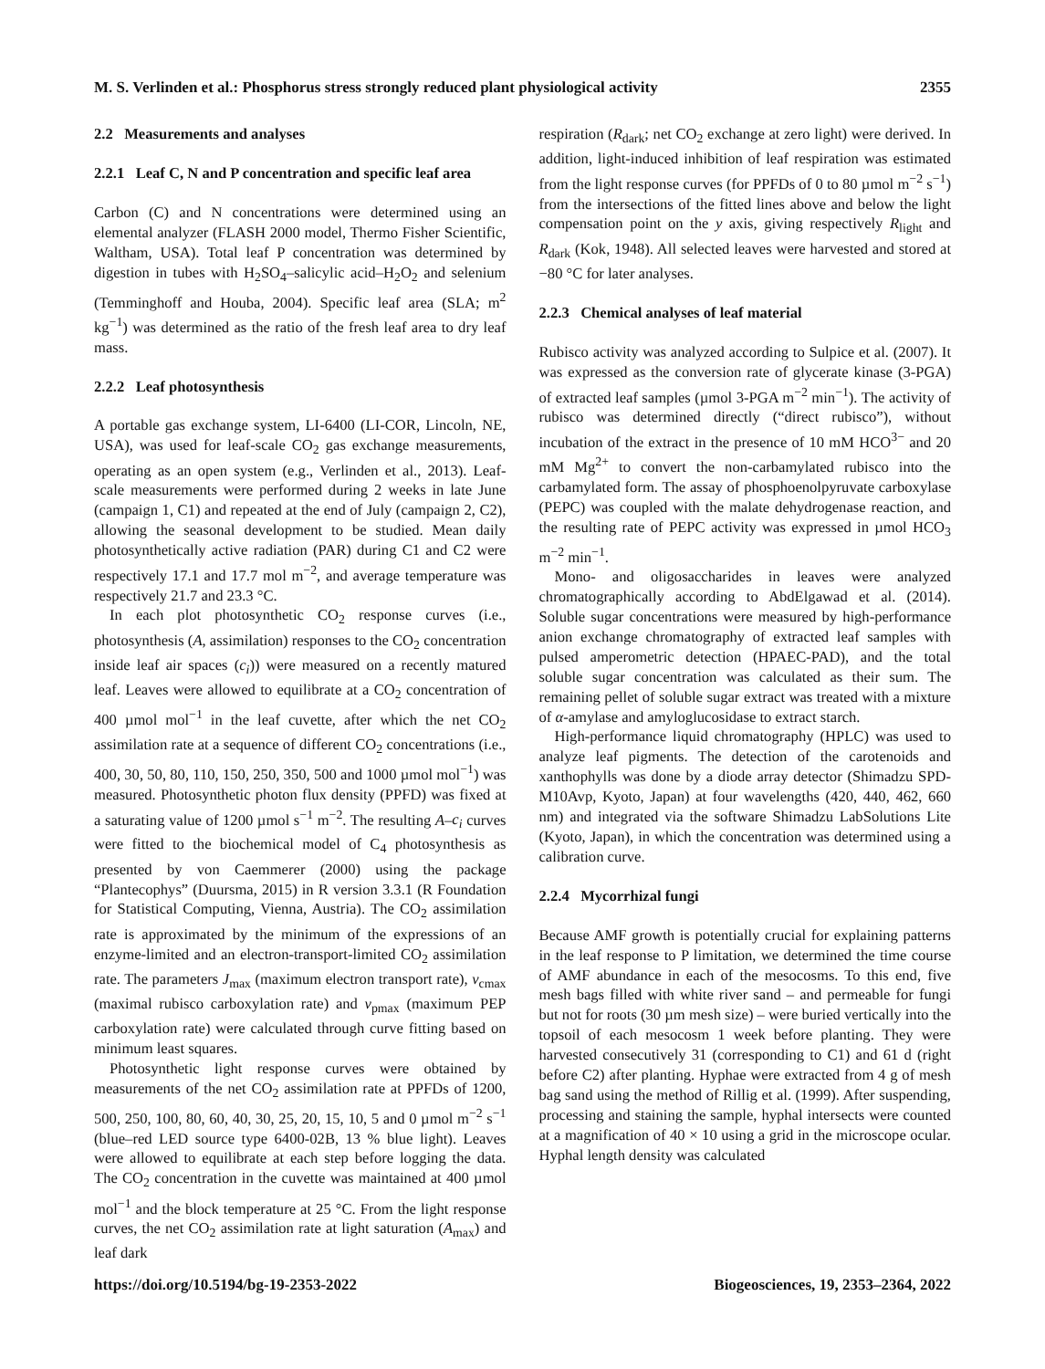M. S. Verlinden et al.: Phosphorus stress strongly reduced plant physiological activity 2355
2.2 Measurements and analyses
2.2.1 Leaf C, N and P concentration and specific leaf area
Carbon (C) and N concentrations were determined using an elemental analyzer (FLASH 2000 model, Thermo Fisher Scientific, Waltham, USA). Total leaf P concentration was determined by digestion in tubes with H<sub>2</sub>SO<sub>4</sub>–salicylic acid–H<sub>2</sub>O<sub>2</sub> and selenium (Temminghoff and Houba, 2004). Specific leaf area (SLA; m<sup>2</sup> kg<sup>−1</sup>) was determined as the ratio of the fresh leaf area to dry leaf mass.
2.2.2 Leaf photosynthesis
A portable gas exchange system, LI-6400 (LI-COR, Lincoln, NE, USA), was used for leaf-scale CO<sub>2</sub> gas exchange measurements, operating as an open system (e.g., Verlinden et al., 2013). Leaf-scale measurements were performed during 2 weeks in late June (campaign 1, C1) and repeated at the end of July (campaign 2, C2), allowing the seasonal development to be studied. Mean daily photosynthetically active radiation (PAR) during C1 and C2 were respectively 17.1 and 17.7 mol m<sup>−2</sup>, and average temperature was respectively 21.7 and 23.3 °C.
In each plot photosynthetic CO<sub>2</sub> response curves (i.e., photosynthesis (A, assimilation) responses to the CO<sub>2</sub> concentration inside leaf air spaces (c<sub>i</sub>)) were measured on a recently matured leaf. Leaves were allowed to equilibrate at a CO<sub>2</sub> concentration of 400 µmol mol<sup>−1</sup> in the leaf cuvette, after which the net CO<sub>2</sub> assimilation rate at a sequence of different CO<sub>2</sub> concentrations (i.e., 400, 30, 50, 80, 110, 150, 250, 350, 500 and 1000 µmol mol<sup>−1</sup>) was measured. Photosynthetic photon flux density (PPFD) was fixed at a saturating value of 1200 µmol s<sup>−1</sup> m<sup>−2</sup>. The resulting A–c<sub>i</sub> curves were fitted to the biochemical model of C<sub>4</sub> photosynthesis as presented by von Caemmerer (2000) using the package “Plantecophys” (Duursma, 2015) in R version 3.3.1 (R Foundation for Statistical Computing, Vienna, Austria). The CO<sub>2</sub> assimilation rate is approximated by the minimum of the expressions of an enzyme-limited and an electron-transport-limited CO<sub>2</sub> assimilation rate. The parameters J<sub>max</sub> (maximum electron transport rate), v<sub>cmax</sub> (maximal rubisco carboxylation rate) and v<sub>pmax</sub> (maximum PEP carboxylation rate) were calculated through curve fitting based on minimum least squares.
Photosynthetic light response curves were obtained by measurements of the net CO<sub>2</sub> assimilation rate at PPFDs of 1200, 500, 250, 100, 80, 60, 40, 30, 25, 20, 15, 10, 5 and 0 µmol m<sup>−2</sup> s<sup>−1</sup> (blue–red LED source type 6400-02B, 13 % blue light). Leaves were allowed to equilibrate at each step before logging the data. The CO<sub>2</sub> concentration in the cuvette was maintained at 400 µmol mol<sup>−1</sup> and the block temperature at 25 °C. From the light response curves, the net CO<sub>2</sub> assimilation rate at light saturation (A<sub>max</sub>) and leaf dark
respiration (R<sub>dark</sub>; net CO<sub>2</sub> exchange at zero light) were derived. In addition, light-induced inhibition of leaf respiration was estimated from the light response curves (for PPFDs of 0 to 80 µmol m<sup>−2</sup> s<sup>−1</sup>) from the intersections of the fitted lines above and below the light compensation point on the y axis, giving respectively R<sub>light</sub> and R<sub>dark</sub> (Kok, 1948). All selected leaves were harvested and stored at −80 °C for later analyses.
2.2.3 Chemical analyses of leaf material
Rubisco activity was analyzed according to Sulpice et al. (2007). It was expressed as the conversion rate of glycerate kinase (3-PGA) of extracted leaf samples (µmol 3-PGA m<sup>−2</sup> min<sup>−1</sup>). The activity of rubisco was determined directly (“direct rubisco”), without incubation of the extract in the presence of 10 mM HCO<sup>3−</sup> and 20 mM Mg<sup>2+</sup> to convert the non-carbamylated rubisco into the carbamylated form. The assay of phosphoenolpyruvate carboxylase (PEPC) was coupled with the malate dehydrogenase reaction, and the resulting rate of PEPC activity was expressed in µmol HCO<sub>3</sub> m<sup>−2</sup> min<sup>−1</sup>.
Mono- and oligosaccharides in leaves were analyzed chromatographically according to AbdElgawad et al. (2014). Soluble sugar concentrations were measured by high-performance anion exchange chromatography of extracted leaf samples with pulsed amperometric detection (HPAEC-PAD), and the total soluble sugar concentration was calculated as their sum. The remaining pellet of soluble sugar extract was treated with a mixture of α-amylase and amyloglucosidase to extract starch.
High-performance liquid chromatography (HPLC) was used to analyze leaf pigments. The detection of the carotenoids and xanthophylls was done by a diode array detector (Shimadzu SPD-M10Avp, Kyoto, Japan) at four wavelengths (420, 440, 462, 660 nm) and integrated via the software Shimadzu LabSolutions Lite (Kyoto, Japan), in which the concentration was determined using a calibration curve.
2.2.4 Mycorrhizal fungi
Because AMF growth is potentially crucial for explaining patterns in the leaf response to P limitation, we determined the time course of AMF abundance in each of the mesocosms. To this end, five mesh bags filled with white river sand – and permeable for fungi but not for roots (30 µm mesh size) – were buried vertically into the topsoil of each mesocosm 1 week before planting. They were harvested consecutively 31 (corresponding to C1) and 61 d (right before C2) after planting. Hyphae were extracted from 4 g of mesh bag sand using the method of Rillig et al. (1999). After suspending, processing and staining the sample, hyphal intersects were counted at a magnification of 40 × 10 using a grid in the microscope ocular. Hyphal length density was calculated
https://doi.org/10.5194/bg-19-2353-2022 Biogeosciences, 19, 2353–2364, 2022